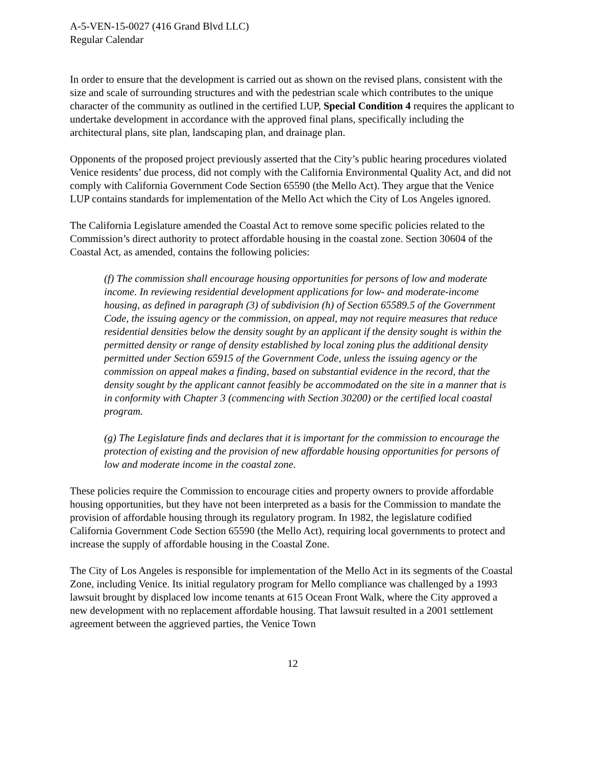A-5-VEN-15-0027 (416 Grand Blvd LLC)
Regular Calendar
In order to ensure that the development is carried out as shown on the revised plans, consistent with the size and scale of surrounding structures and with the pedestrian scale which contributes to the unique character of the community as outlined in the certified LUP, Special Condition 4 requires the applicant to undertake development in accordance with the approved final plans, specifically including the architectural plans, site plan, landscaping plan, and drainage plan.
Opponents of the proposed project previously asserted that the City’s public hearing procedures violated Venice residents’ due process, did not comply with the California Environmental Quality Act, and did not comply with California Government Code Section 65590 (the Mello Act). They argue that the Venice LUP contains standards for implementation of the Mello Act which the City of Los Angeles ignored.
The California Legislature amended the Coastal Act to remove some specific policies related to the Commission’s direct authority to protect affordable housing in the coastal zone. Section 30604 of the Coastal Act, as amended, contains the following policies:
(f) The commission shall encourage housing opportunities for persons of low and moderate income. In reviewing residential development applications for low- and moderate-income housing, as defined in paragraph (3) of subdivision (h) of Section 65589.5 of the Government Code, the issuing agency or the commission, on appeal, may not require measures that reduce residential densities below the density sought by an applicant if the density sought is within the permitted density or range of density established by local zoning plus the additional density permitted under Section 65915 of the Government Code, unless the issuing agency or the commission on appeal makes a finding, based on substantial evidence in the record, that the density sought by the applicant cannot feasibly be accommodated on the site in a manner that is in conformity with Chapter 3 (commencing with Section 30200) or the certified local coastal program.
(g) The Legislature finds and declares that it is important for the commission to encourage the protection of existing and the provision of new affordable housing opportunities for persons of low and moderate income in the coastal zone.
These policies require the Commission to encourage cities and property owners to provide affordable housing opportunities, but they have not been interpreted as a basis for the Commission to mandate the provision of affordable housing through its regulatory program. In 1982, the legislature codified California Government Code Section 65590 (the Mello Act), requiring local governments to protect and increase the supply of affordable housing in the Coastal Zone.
The City of Los Angeles is responsible for implementation of the Mello Act in its segments of the Coastal Zone, including Venice. Its initial regulatory program for Mello compliance was challenged by a 1993 lawsuit brought by displaced low income tenants at 615 Ocean Front Walk, where the City approved a new development with no replacement affordable housing. That lawsuit resulted in a 2001 settlement agreement between the aggrieved parties, the Venice Town
12